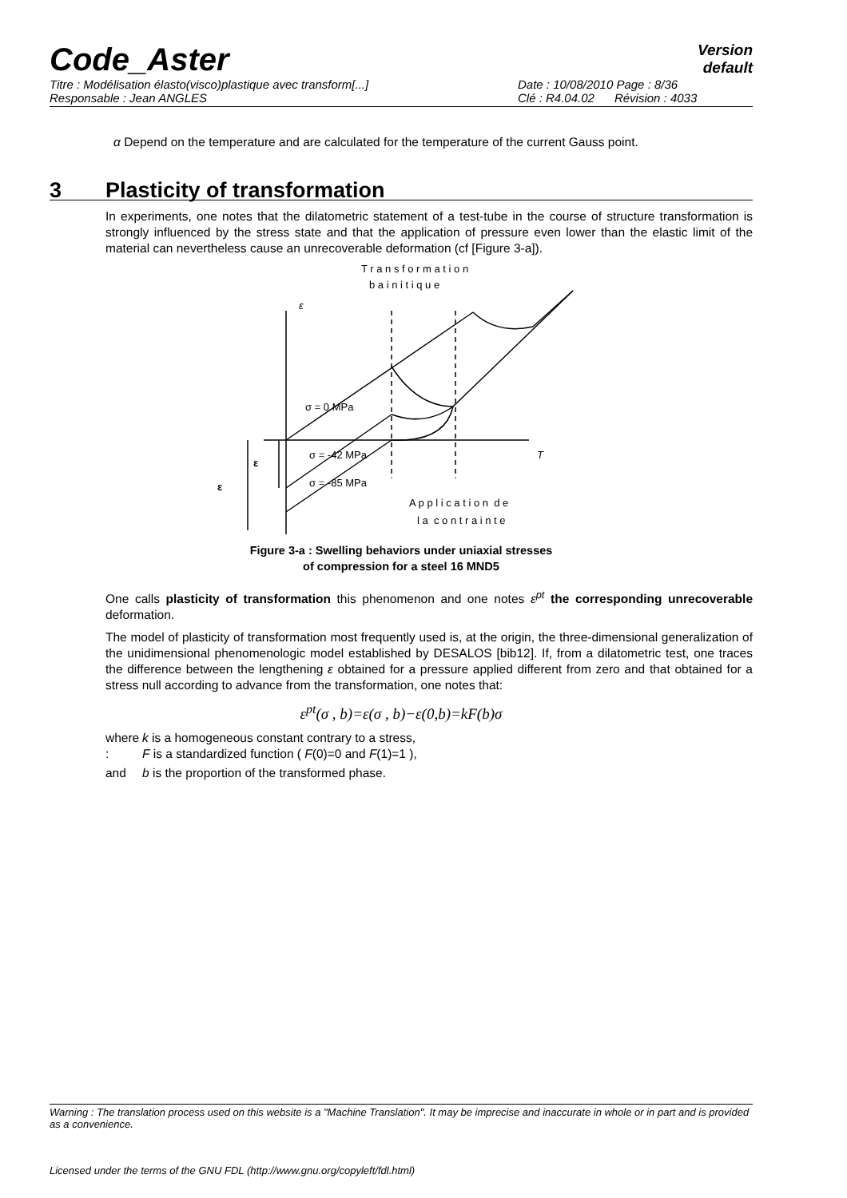Code_Aster
Version
default
Titre : Modélisation élasto(visco)plastique avec transform[...] Date : 10/08/2010 Page : 8/36
Responsable : Jean ANGLES Clé : R4.04.02 Révision : 4033
α Depend on the temperature and are calculated for the temperature of the current Gauss point.
3 Plasticity of transformation
In experiments, one notes that the dilatometric statement of a test-tube in the course of structure transformation is strongly influenced by the stress state and that the application of pressure even lower than the elastic limit of the material can nevertheless cause an unrecoverable deformation (cf [Figure 3-a]).
T r a n s f o r m a t i o n
b a i n i t i q u e
ε
T
ε
ε
σ = 0 MPa
σ = -42 MPa
σ = -85 MPa
A p p l i c a t i o n d e
l a c o n t r a i n t e
Figure 3-a : Swelling behaviors under uniaxial stresses
of compression for a steel 16 MND5
One calls plasticity of transformation this phenomenon and one notes ε<sup>pt</sup> the corresponding unrecoverable deformation.
The model of plasticity of transformation most frequently used is, at the origin, the three-dimensional generalization of the unidimensional phenomenologic model established by DESALOS [bib12]. If, from a dilatometric test, one traces the difference between the lengthening ε obtained for a pressure applied different from zero and that obtained for a stress null according to advance from the transformation, one notes that:
ε<sup>pt</sup>(σ , b)=ε(σ , b)−ε(0,b)=kF(b)σ
where : k is a homogeneous constant contrary to a stress,
F is a standardized function ( F(0)=0 and F(1)=1 ), and b is the proportion of the transformed phase.
Warning : The translation process used on this website is a "Machine Translation". It may be imprecise and inaccurate in whole or in part and is provided as a convenience.
Licensed under the terms of the GNU FDL (http://www.gnu.org/copyleft/fdl.html)